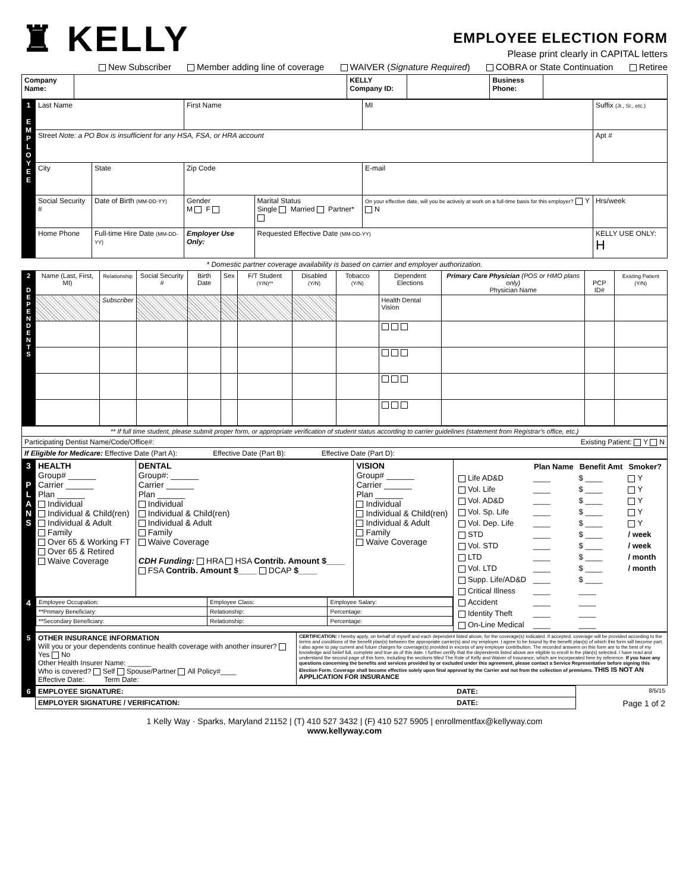♜ KELLY
EMPLOYEE ELECTION FORM
Please print clearly in CAPITAL letters
New Subscriber Member adding line of coverage WAIVER (Signature Required) COBRA or State Continuation Retiree
| Company Name: | | KELLY Company ID: | | Business Phone: | |
| 1 E M P L O Y E E | Last Name | | | First Name | | | MI | Suffix (Jr., Sr., etc.) | |
| | Street Note: a PO Box is insufficient for any HSA, FSA, or HRA account | | | | | | | Apt # | |
| | City | | State | Zip Code | | E-mail | | | |
| | Social Security # | Date of Birth (MM-DD-YY) | | Gender M F | Marital Status Single Married Partner* | On your effective date, will you be actively at work on a full-time basis for this employer? Y N | | | Hrs/week |
| | Home Phone | Full-time Hire Date (MM-DD-YY) | | Employer Use Only: | Requested Effective Date (MM-DD-YY) | | | | KELLY USE ONLY: H |
* Domestic partner coverage availability is based on carrier and employer authorization.
| 2 D E P E N D E N T S | Name (Last, First, MI) | Relationship | Social Security # | Birth Date | Sex | F/T Student (Y/N)** | Disabled (Y/N) | Tobacco (Y/N) | Dependent Elections | Primary Care Physician (POS or HMO plans only) Physician Name | PCP ID# | Existing Patient (Y/N) |
| | | Subscriber | | | | | | | Health Dental Vision | | | |
| ** If full time student, please submit proper form, or appropriate verification of student status according to carrier guidelines (statement from Registrar's office, etc.) |
| Participating Dentist Name/Code/Office#: Existing Patient: Y N |
| If Eligible for Medicare: Effective Date (Part A): Effective Date (Part B): Effective Date (Part D): |
| 3 P L A N S | HEALTH Group# ______ Carrier ______ Plan ______ Individual Individual & Child(ren) Individual & Adult Family Over 65 & Working FT Over 65 & Retired Waive Coverage | DENTAL Group#: ______ Carrier ______ Plan ______ Individual Individual & Child(ren) Individual & Adult Family Waive Coverage CDH Funding: HRA HSA Contrib. Amount $____ FSA Contrib. Amount $____ DCAP $____ | VISION Group# ______ Carrier ______ Plan ______ Individual Individual & Child(ren) Individual & Adult Family Waive Coverage | / / Plan Name / Benefit Amt / Smoker? / / --- / --- / --- / --- / / Life AD&D / ____ / $ ____ / Y / / Vol. Life / ____ / $ ____ / Y / / Vol. AD&D / ____ / $ ____ / Y / / Vol. Sp. Life / ____ / $ ____ / Y / / Vol. Dep. Life / ____ / $ ____ / Y / / STD / ____ / $ ____ / / week / / Vol. STD / ____ / $ ____ / / week / / LTD / ____ / $ ____ / / month / / Vol. LTD / ____ / $ ____ / / month / / Supp. Life/AD&D / ____ / $ ____ / / / Critical Illness / ____ / ____ / / / Accident / ____ / ____ / / / Identity Theft / ____ / ____ / / / On-Line Medical / ____ / ____ / / |
| 4 | / Employee Occupation: / Employee Class: / Employee Salary: / / **Primary Beneficiary: / Relationship: / Percentage: / / **Secondary Beneficiary: / Relationship: / Percentage: / | | | |
| 5 | OTHER INSURANCE INFORMATION Will you or your dependents continue health coverage with another insurer? Yes No Other Health Insurer Name: ______ Who is covered? Self Spouse/Partner All Policy#____ Effective Date: Term Date: | CERTIFICATION: I hereby apply, on behalf of myself and each dependent listed above, for the coverage(s) indicated. If accepted, coverage will be provided according to the terms and conditions of the benefit plan(s) between the appropriate carrier(s) and my employer. I agree to be bound by the benefit plan(s) of which this form will become part. I also agree to pay current and future charges for coverage(s) provided in excess of any employer contribution. The recorded answers on this form are to the best of my knowledge and belief full, complete and true as of this date. I further certify that the dependents listed above are eligible to enroll in the plan(s) selected. I have read and understand the second page of this form, including the sections titled The Role of Kelly and Waiver of Insurance, which are incorporated here by reference. If you have any questions concerning the benefits and services provided by or excluded under this agreement, please contact a Service Representative before signing this Election Form. Coverage shall become effective solely upon final approval by the Carrier and not from the collection of premiums. THIS IS NOT AN APPLICATION FOR INSURANCE |
| 6 | EMPLOYEE SIGNATURE: DATE: | 8/5/15 |
| | EMPLOYER SIGNATURE / VERIFICATION: DATE: | Page 1 of 2 |
1 Kelly Way · Sparks, Maryland 21152 | (T) 410 527 3432 | (F) 410 527 5905 | enrollmentfax@kellyway.com
www.kellyway.com